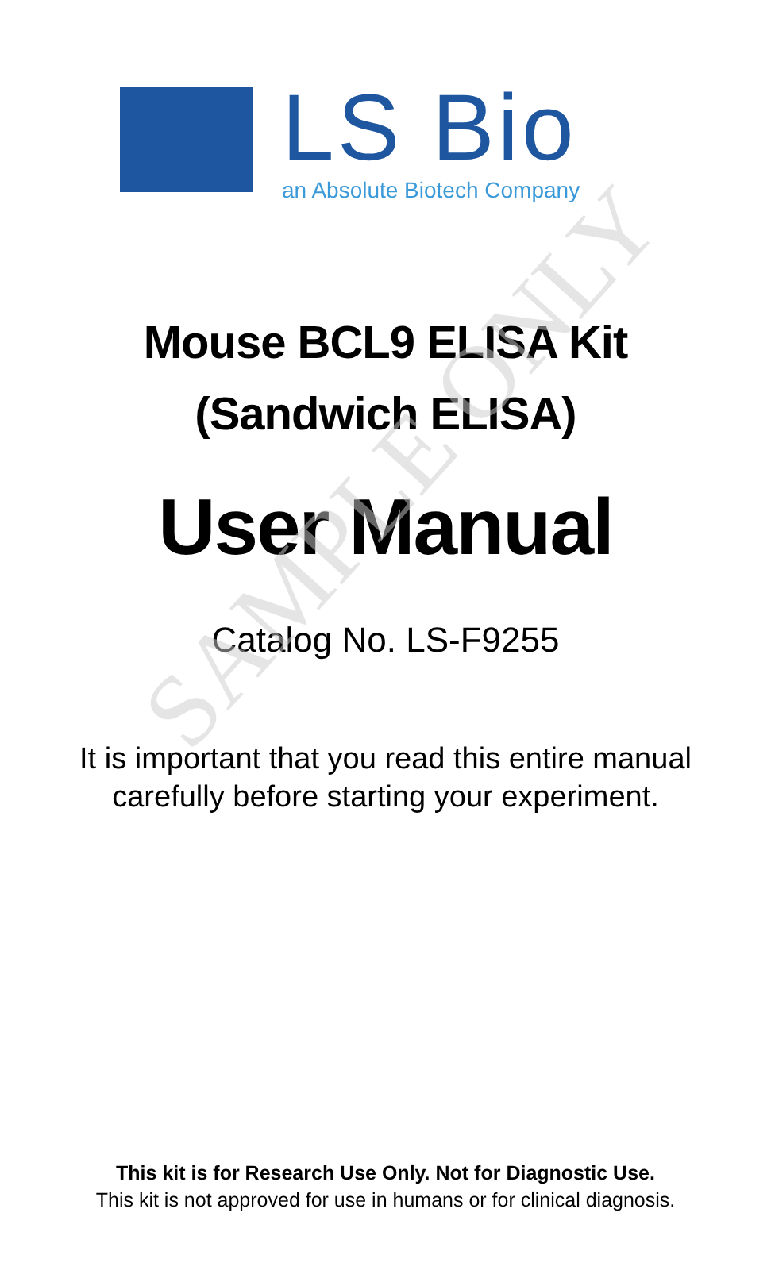LS Bio
an Absolute Biotech Company
Mouse BCL9 ELISA Kit
(Sandwich ELISA)
User Manual
Catalog No. LS-F9255
It is important that you read this entire manual
carefully before starting your experiment.
This kit is for Research Use Only. Not for Diagnostic Use.
This kit is not approved for use in humans or for clinical diagnosis.
SAMPLE ONLY